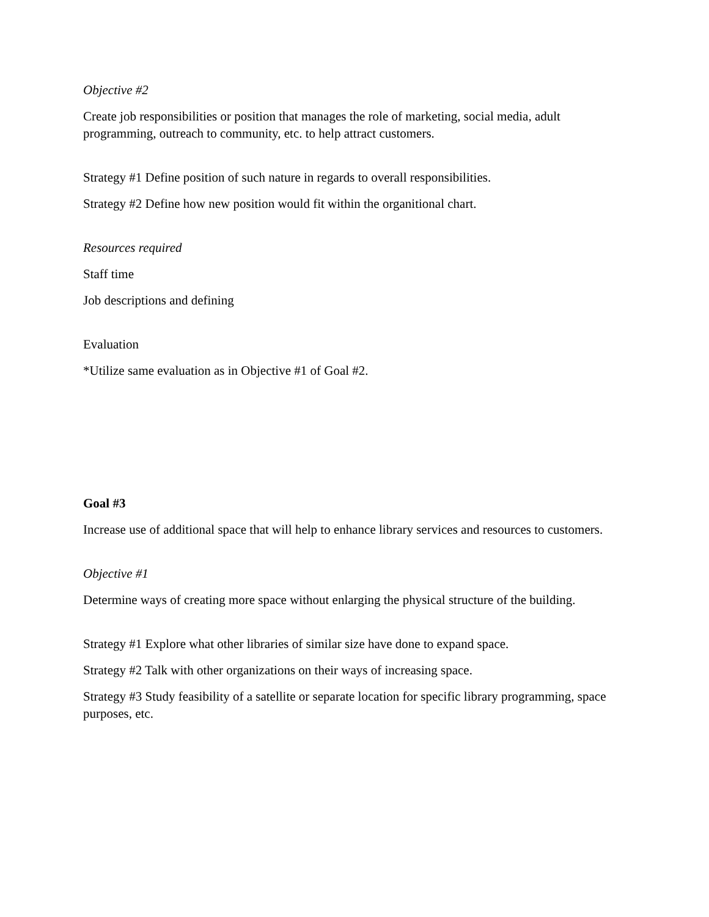Objective #2
Create job responsibilities or position that manages the role of marketing, social media, adult programming, outreach to community, etc. to help attract customers.
Strategy #1 Define position of such nature in regards to overall responsibilities.
Strategy #2 Define how new position would fit within the organitional chart.
Resources required
Staff time
Job descriptions and defining
Evaluation
*Utilize same evaluation as in Objective #1 of Goal #2.
Goal #3
Increase use of additional space that will help to enhance library services and resources to customers.
Objective #1
Determine ways of creating more space without enlarging the physical structure of the building.
Strategy #1 Explore what other libraries of similar size have done to expand space.
Strategy #2 Talk with other organizations on their ways of increasing space.
Strategy #3 Study feasibility of a satellite or separate location for specific library programming, space purposes, etc.